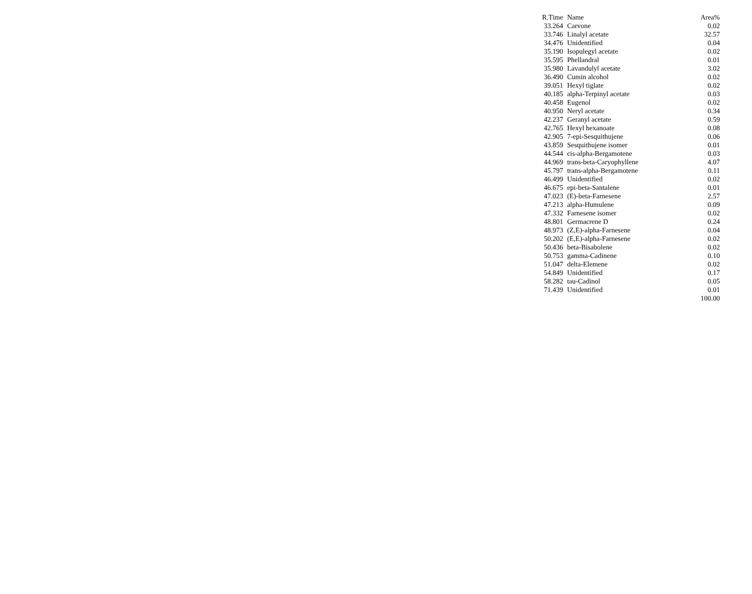| R.Time | Name | Area% |
| --- | --- | --- |
| 33.264 | Carvone | 0.02 |
| 33.746 | Linalyl acetate | 32.57 |
| 34.476 | Unidentified | 0.04 |
| 35.190 | Isopulegyl acetate | 0.02 |
| 35.595 | Phellandral | 0.01 |
| 35.980 | Lavandulyl acetate | 3.02 |
| 36.490 | Cumin alcohol | 0.02 |
| 39.051 | Hexyl tiglate | 0.02 |
| 40.185 | alpha-Terpinyl acetate | 0.03 |
| 40.458 | Eugenol | 0.02 |
| 40.950 | Neryl acetate | 0.34 |
| 42.237 | Geranyl acetate | 0.59 |
| 42.765 | Hexyl hexanoate | 0.08 |
| 42.905 | 7-epi-Sesquithujene | 0.06 |
| 43.859 | Sesquithujene isomer | 0.01 |
| 44.544 | cis-alpha-Bergamotene | 0.03 |
| 44.969 | trans-beta-Caryophyllene | 4.07 |
| 45.797 | trans-alpha-Bergamotene | 0.11 |
| 46.499 | Unidentified | 0.02 |
| 46.675 | epi-beta-Santalene | 0.01 |
| 47.023 | (E)-beta-Farnesene | 2.57 |
| 47.213 | alpha-Humulene | 0.09 |
| 47.332 | Farnesene isomer | 0.02 |
| 48.801 | Germacrene D | 0.24 |
| 48.973 | (Z,E)-alpha-Farnesene | 0.04 |
| 50.202 | (E,E)-alpha-Farnesene | 0.02 |
| 50.436 | beta-Bisabolene | 0.02 |
| 50.753 | gamma-Cadinene | 0.10 |
| 51.047 | delta-Elemene | 0.02 |
| 54.849 | Unidentified | 0.17 |
| 58.282 | tau-Cadinol | 0.05 |
| 71.439 | Unidentified | 0.01 |
| | | 100.00 |